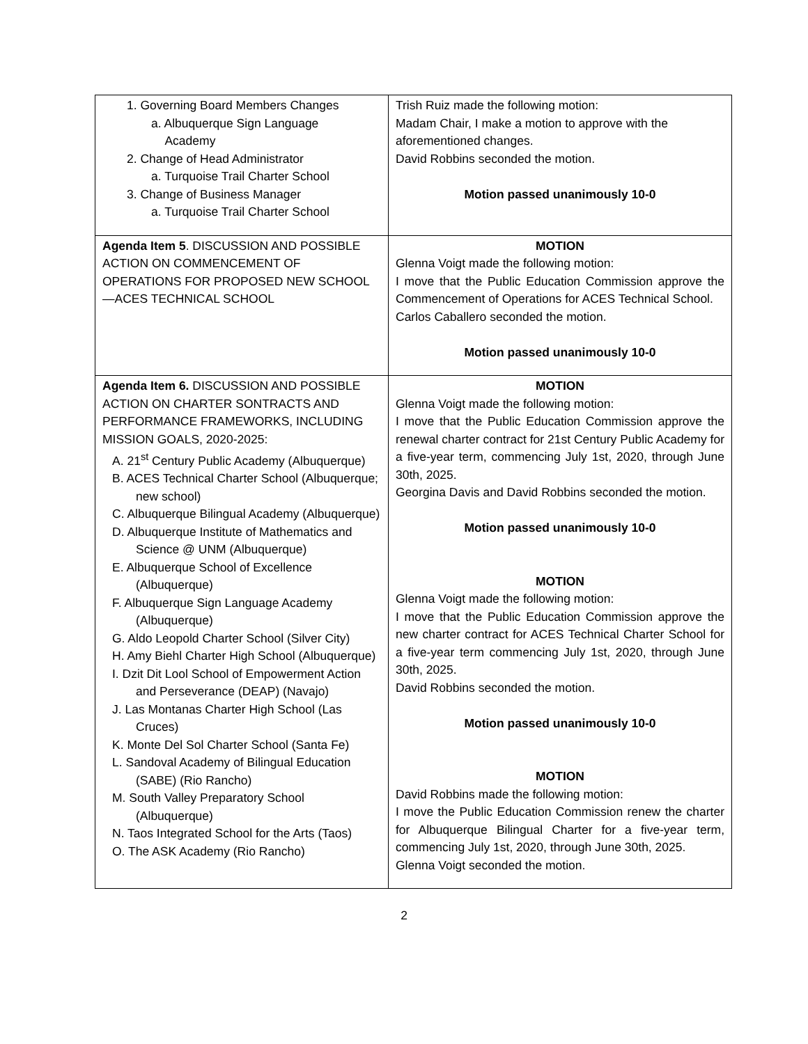| 1. Governing Board Members Changes a. Albuquerque Sign Language Academy 2. Change of Head Administrator a. Turquoise Trail Charter School 3. Change of Business Manager a. Turquoise Trail Charter School | Trish Ruiz made the following motion: Madam Chair, I make a motion to approve with the aforementioned changes. David Robbins seconded the motion. Motion passed unanimously 10-0 |
| Agenda Item 5 . DISCUSSION AND POSSIBLE ACTION ON COMMENCEMENT OF OPERATIONS FOR PROPOSED NEW SCHOOL—ACES TECHNICAL SCHOOL | MOTION Glenna Voigt made the following motion: I move that the Public Education Commission approve the Commencement of Operations for ACES Technical School. Carlos Caballero seconded the motion. Motion passed unanimously 10-0 |
| Agenda Item 6. DISCUSSION AND POSSIBLE ACTION ON CHARTER SONTRACTS AND PERFORMANCE FRAMEWORKS, INCLUDING MISSION GOALS, 2020-2025: A. 21<sup>st</sup> Century Public Academy (Albuquerque) B. ACES Technical Charter School (Albuquerque; new school) C. Albuquerque Bilingual Academy (Albuquerque) D. Albuquerque Institute of Mathematics and Science @ UNM (Albuquerque) E. Albuquerque School of Excellence (Albuquerque) F. Albuquerque Sign Language Academy (Albuquerque) G. Aldo Leopold Charter School (Silver City) H. Amy Biehl Charter High School (Albuquerque) I. Dzit Dit Lool School of Empowerment Action and Perseverance (DEAP) (Navajo) J. Las Montanas Charter High School (Las Cruces) K. Monte Del Sol Charter School (Santa Fe) L. Sandoval Academy of Bilingual Education (SABE) (Rio Rancho) M. South Valley Preparatory School (Albuquerque) N. Taos Integrated School for the Arts (Taos) O. The ASK Academy (Rio Rancho) | MOTION Glenna Voigt made the following motion: I move that the Public Education Commission approve the renewal charter contract for 21st Century Public Academy for a five-year term, commencing July 1st, 2020, through June 30th, 2025. Georgina Davis and David Robbins seconded the motion. Motion passed unanimously 10-0 MOTION Glenna Voigt made the following motion: I move that the Public Education Commission approve the new charter contract for ACES Technical Charter School for a five-year term commencing July 1st, 2020, through June 30th, 2025. David Robbins seconded the motion. Motion passed unanimously 10-0 MOTION David Robbins made the following motion: I move the Public Education Commission renew the charter for Albuquerque Bilingual Charter for a five-year term, commencing July 1st, 2020, through June 30th, 2025. Glenna Voigt seconded the motion. |
2